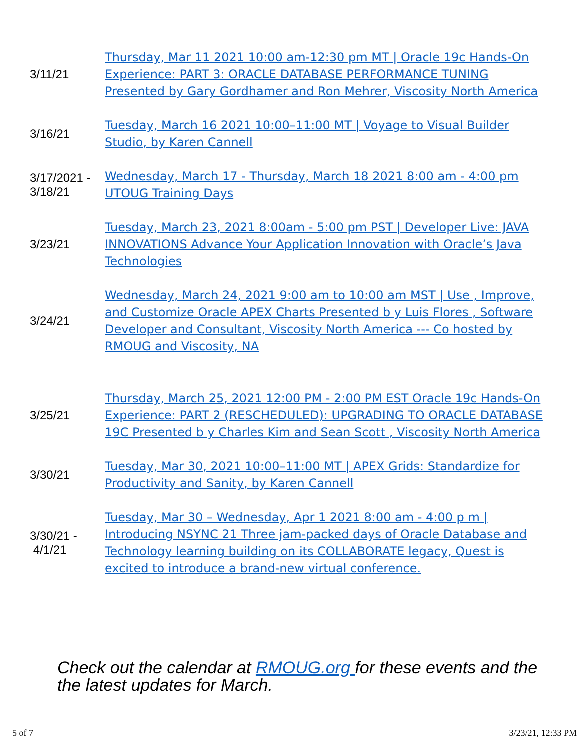| 3/11/21 | Thursday, Mar 11 2021 10:00 am-12:30 pm MT / Oracle 19c Hands-On Experience: PART 3: ORACLE DATABASE PERFORMANCE TUNING Presented by Gary Gordhamer and Ron Mehrer, Viscosity North America |
| 3/16/21 | Tuesday, March 16 2021 10:00–11:00 MT / Voyage to Visual Builder Studio, by Karen Cannell |
| 3/17/2021 - 3/18/21 | Wednesday, March 17 - Thursday, March 18 2021 8:00 am - 4:00 pm UTOUG Training Days |
| 3/23/21 | Tuesday, March 23, 2021 8:00am - 5:00 pm PST / Developer Live: JAVA INNOVATIONS Advance Your Application Innovation with Oracle’s Java Technologies |
| 3/24/21 | Wednesday, March 24, 2021 9:00 am to 10:00 am MST / Use , Improve, and Customize Oracle APEX Charts Presented b y Luis Flores , Software Developer and Consultant, Viscosity North America --- Co hosted by RMOUG and Viscosity, NA |
| 3/25/21 | Thursday, March 25, 2021 12:00 PM - 2:00 PM EST Oracle 19c Hands-On Experience: PART 2 (RESCHEDULED): UPGRADING TO ORACLE DATABASE 19C Presented b y Charles Kim and Sean Scott , Viscosity North America |
| 3/30/21 | Tuesday, Mar 30, 2021 10:00–11:00 MT / APEX Grids: Standardize for Productivity and Sanity, by Karen Cannell |
| 3/30/21 - 4/1/21 | Tuesday, Mar 30 – Wednesday, Apr 1 2021 8:00 am - 4:00 p m / Introducing NSYNC 21 Three jam-packed days of Oracle Database and Technology learning building on its COLLABORATE legacy, Quest is excited to introduce a brand-new virtual conference. |
Check out the calendar at RMOUG.org for these events and the the latest updates for March.
5 of 7 3/23/21, 12:33 PM